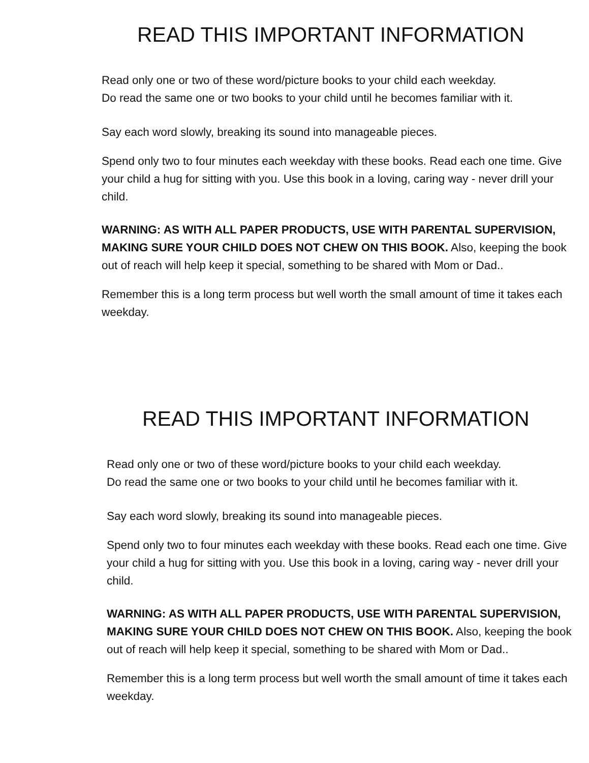READ THIS IMPORTANT INFORMATION
Read only one or two of these word/picture books to your child each weekday.
Do read the same one or two books to your child until he becomes familiar with it.
Say each word slowly, breaking its sound into manageable pieces.
Spend only two to four minutes each weekday with these books. Read each one time. Give your child a hug for sitting with you. Use this book in a loving, caring way - never drill your child.
WARNING: AS WITH ALL PAPER PRODUCTS, USE WITH PARENTAL SUPERVISION, MAKING SURE YOUR CHILD DOES NOT CHEW ON THIS BOOK. Also, keeping the book out of reach will help keep it special, something to be shared with Mom or Dad..
Remember this is a long term process but well worth the small amount of time it takes each weekday.
READ THIS IMPORTANT INFORMATION
Read only one or two of these word/picture books to your child each weekday.
Do read the same one or two books to your child until he becomes familiar with it.
Say each word slowly, breaking its sound into manageable pieces.
Spend only two to four minutes each weekday with these books. Read each one time. Give your child a hug for sitting with you. Use this book in a loving, caring way - never drill your child.
WARNING: AS WITH ALL PAPER PRODUCTS, USE WITH PARENTAL SUPERVISION, MAKING SURE YOUR CHILD DOES NOT CHEW ON THIS BOOK. Also, keeping the book out of reach will help keep it special, something to be shared with Mom or Dad..
Remember this is a long term process but well worth the small amount of time it takes each weekday.